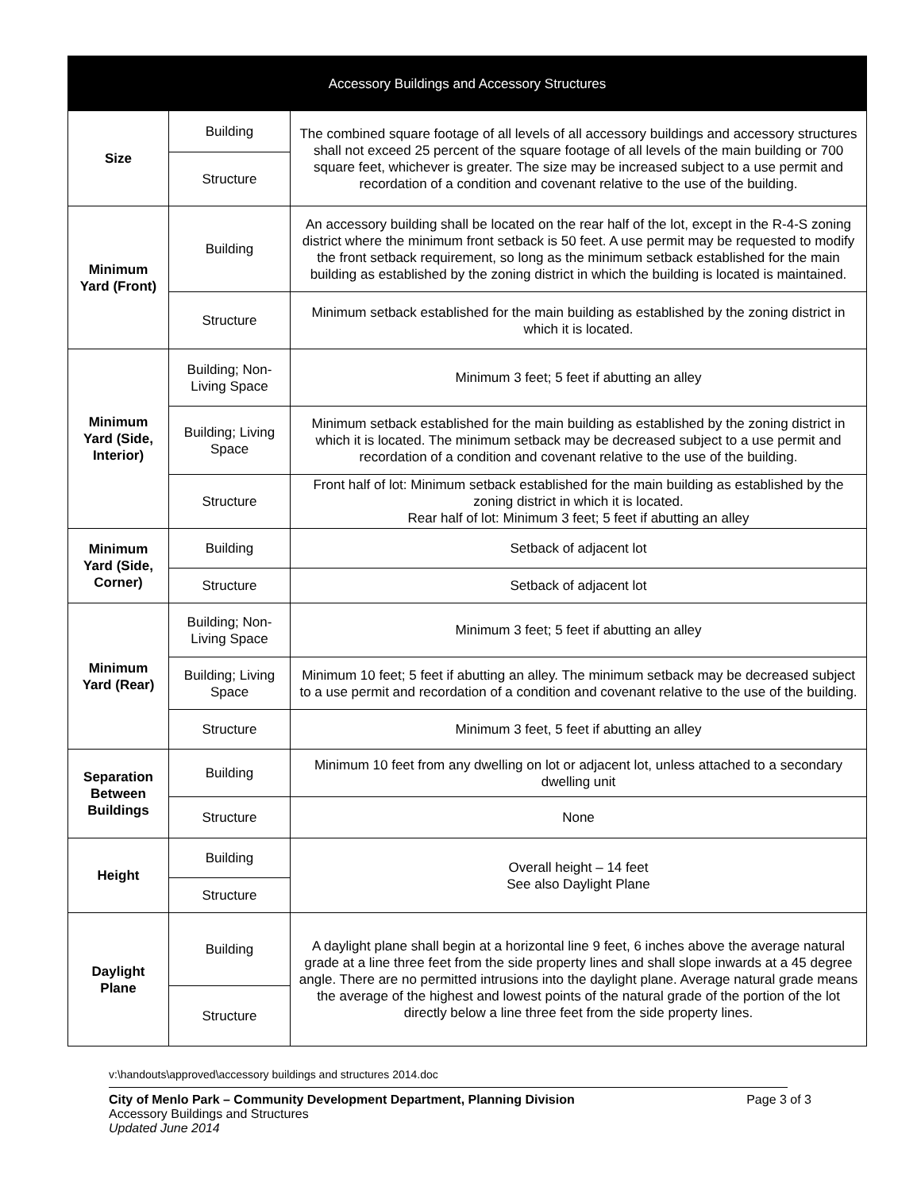| Accessory Buildings and Accessory Structures | | |
| --- | --- | --- |
| Size | Building | The combined square footage of all levels of all accessory buildings and accessory structures shall not exceed 25 percent of the square footage of all levels of the main building or 700 square feet, whichever is greater. The size may be increased subject to a use permit and recordation of a condition and covenant relative to the use of the building. |
| | Structure | |
| Minimum Yard (Front) | Building | An accessory building shall be located on the rear half of the lot, except in the R-4-S zoning district where the minimum front setback is 50 feet. A use permit may be requested to modify the front setback requirement, so long as the minimum setback established for the main building as established by the zoning district in which the building is located is maintained. |
| | Structure | Minimum setback established for the main building as established by the zoning district in which it is located. |
| Minimum Yard (Side, Interior) | Building; Non-Living Space | Minimum 3 feet; 5 feet if abutting an alley |
| | Building; Living Space | Minimum setback established for the main building as established by the zoning district in which it is located. The minimum setback may be decreased subject to a use permit and recordation of a condition and covenant relative to the use of the building. |
| | Structure | Front half of lot: Minimum setback established for the main building as established by the zoning district in which it is located. Rear half of lot: Minimum 3 feet; 5 feet if abutting an alley |
| Minimum Yard (Side, Corner) | Building | Setback of adjacent lot |
| | Structure | Setback of adjacent lot |
| Minimum Yard (Rear) | Building; Non-Living Space | Minimum 3 feet; 5 feet if abutting an alley |
| | Building; Living Space | Minimum 10 feet; 5 feet if abutting an alley. The minimum setback may be decreased subject to a use permit and recordation of a condition and covenant relative to the use of the building. |
| | Structure | Minimum 3 feet, 5 feet if abutting an alley |
| Separation Between Buildings | Building | Minimum 10 feet from any dwelling on lot or adjacent lot, unless attached to a secondary dwelling unit |
| | Structure | None |
| Height | Building | Overall height – 14 feet See also Daylight Plane |
| | Structure | |
| Daylight Plane | Building | A daylight plane shall begin at a horizontal line 9 feet, 6 inches above the average natural grade at a line three feet from the side property lines and shall slope inwards at a 45 degree angle. There are no permitted intrusions into the daylight plane. Average natural grade means the average of the highest and lowest points of the natural grade of the portion of the lot directly below a line three feet from the side property lines. |
| | Structure | |
v:\handouts\approved\accessory buildings and structures 2014.doc
City of Menlo Park – Community Development Department, Planning Division Page 3 of 3
Accessory Buildings and Structures
Updated June 2014